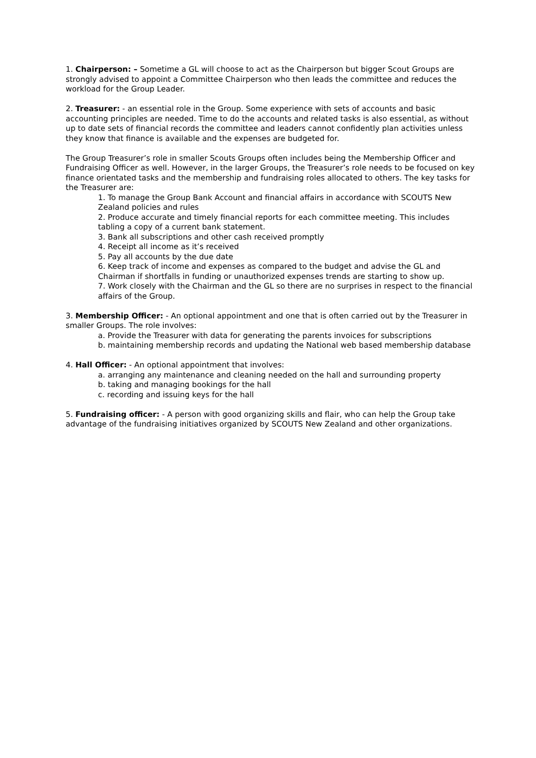1. Chairperson: – Sometime a GL will choose to act as the Chairperson but bigger Scout Groups are strongly advised to appoint a Committee Chairperson who then leads the committee and reduces the workload for the Group Leader.
2. Treasurer: - an essential role in the Group. Some experience with sets of accounts and basic accounting principles are needed. Time to do the accounts and related tasks is also essential, as without up to date sets of financial records the committee and leaders cannot confidently plan activities unless they know that finance is available and the expenses are budgeted for.
The Group Treasurer’s role in smaller Scouts Groups often includes being the Membership Officer and Fundraising Officer as well. However, in the larger Groups, the Treasurer’s role needs to be focused on key finance orientated tasks and the membership and fundraising roles allocated to others. The key tasks for the Treasurer are:
1. To manage the Group Bank Account and financial affairs in accordance with SCOUTS New Zealand policies and rules
2. Produce accurate and timely financial reports for each committee meeting. This includes tabling a copy of a current bank statement.
3. Bank all subscriptions and other cash received promptly
4. Receipt all income as it’s received
5. Pay all accounts by the due date
6. Keep track of income and expenses as compared to the budget and advise the GL and Chairman if shortfalls in funding or unauthorized expenses trends are starting to show up.
7. Work closely with the Chairman and the GL so there are no surprises in respect to the financial affairs of the Group.
3. Membership Officer: - An optional appointment and one that is often carried out by the Treasurer in smaller Groups. The role involves:
a. Provide the Treasurer with data for generating the parents invoices for subscriptions
b. maintaining membership records and updating the National web based membership database
4. Hall Officer: - An optional appointment that involves:
a. arranging any maintenance and cleaning needed on the hall and surrounding property
b. taking and managing bookings for the hall
c. recording and issuing keys for the hall
5. Fundraising officer: - A person with good organizing skills and flair, who can help the Group take advantage of the fundraising initiatives organized by SCOUTS New Zealand and other organizations.